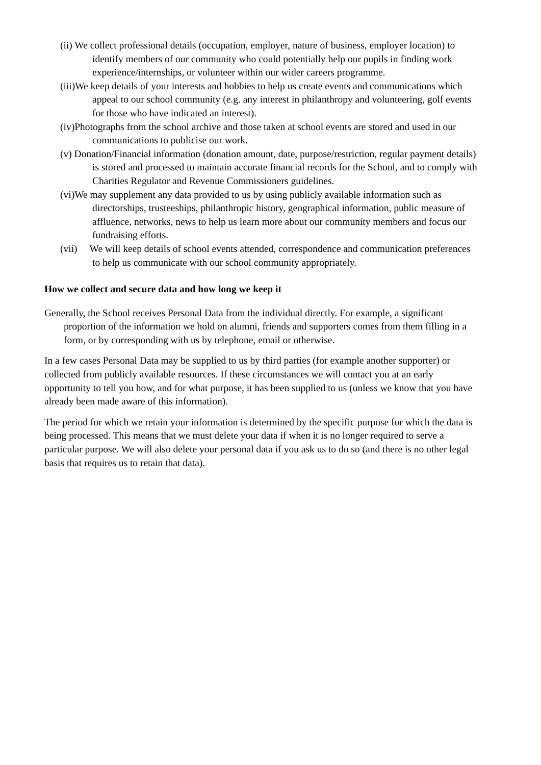(ii) We collect professional details (occupation, employer, nature of business, employer location) to identify members of our community who could potentially help our pupils in finding work experience/internships, or volunteer within our wider careers programme.
(iii)We keep details of your interests and hobbies to help us create events and communications which appeal to our school community (e.g. any interest in philanthropy and volunteering, golf events for those who have indicated an interest).
(iv)Photographs from the school archive and those taken at school events are stored and used in our communications to publicise our work.
(v) Donation/Financial information (donation amount, date, purpose/restriction, regular payment details) is stored and processed to maintain accurate financial records for the School, and to comply with Charities Regulator and Revenue Commissioners guidelines.
(vi)We may supplement any data provided to us by using publicly available information such as directorships, trusteeships, philanthropic history, geographical information, public measure of affluence, networks, news to help us learn more about our community members and focus our fundraising efforts.
(vii) We will keep details of school events attended, correspondence and communication preferences to help us communicate with our school community appropriately.
How we collect and secure data and how long we keep it
Generally, the School receives Personal Data from the individual directly. For example, a significant proportion of the information we hold on alumni, friends and supporters comes from them filling in a form, or by corresponding with us by telephone, email or otherwise.
In a few cases Personal Data may be supplied to us by third parties (for example another supporter) or collected from publicly available resources. If these circumstances we will contact you at an early opportunity to tell you how, and for what purpose, it has been supplied to us (unless we know that you have already been made aware of this information).
The period for which we retain your information is determined by the specific purpose for which the data is being processed. This means that we must delete your data if when it is no longer required to serve a particular purpose. We will also delete your personal data if you ask us to do so (and there is no other legal basis that requires us to retain that data).